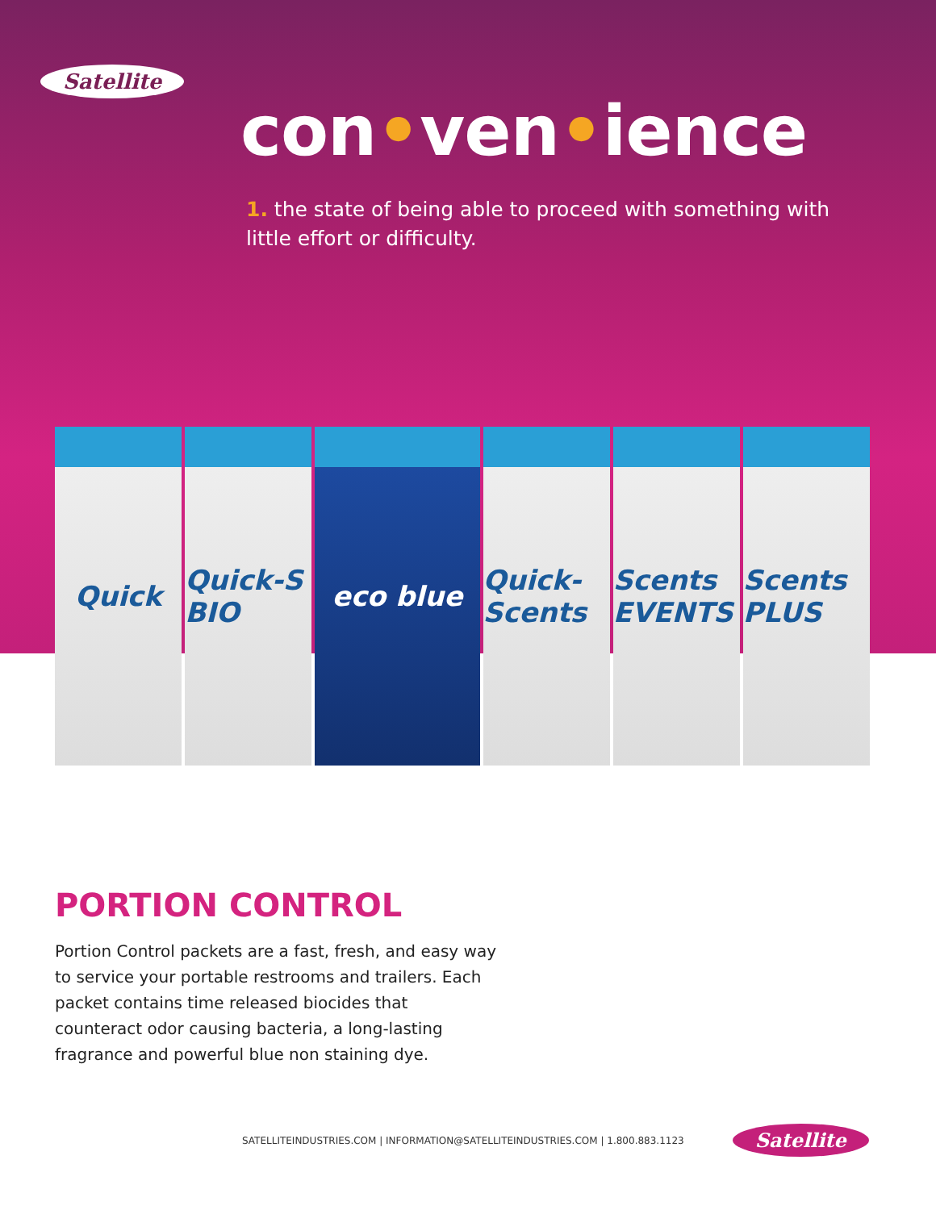Satellite
con•ven•ience
1. the state of being able to proceed with something with little effort or difficulty.
Quick Quick-S BIO eco blue Quick-Scents Scents EVENTS Scents PLUS
PORTION CONTROL
Portion Control packets are a fast, fresh, and easy way to service your portable restrooms and trailers. Each packet contains time released biocides that counteract odor causing bacteria, a long-lasting fragrance and powerful blue non staining dye.
SATELLITEINDUSTRIES.COM | INFORMATION@SATELLITEINDUSTRIES.COM | 1.800.883.1123
Satellite